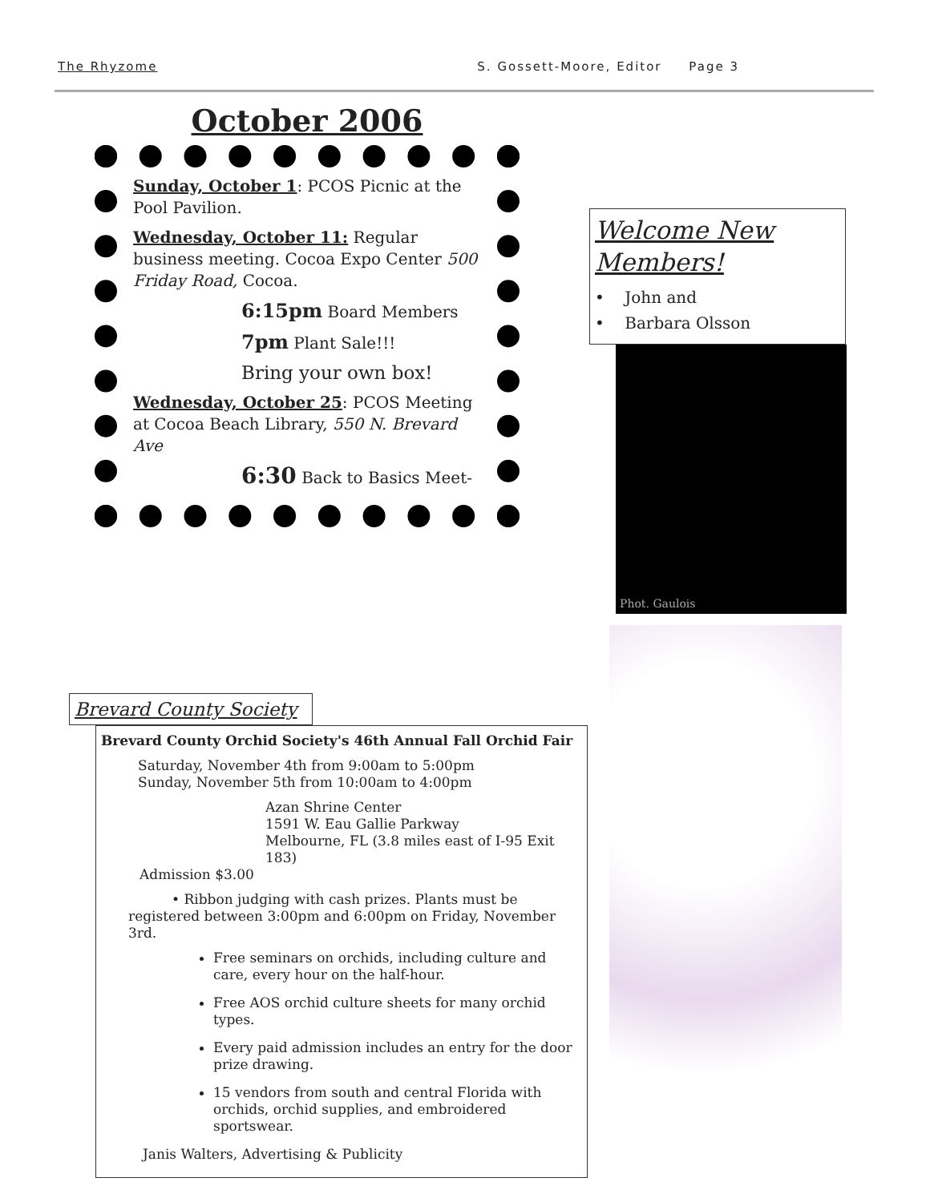The Rhyzome S. Gossett-Moore, Editor Page 3
October 2006
Sunday, October 1: PCOS Picnic at the Pool Pavilion.
Wednesday, October 11: Regular business meeting. Cocoa Expo Center 500 Friday Road, Cocoa.
6:15pm Board Members
7pm Plant Sale!!!
Bring your own box!
Wednesday, October 25: PCOS Meeting at Cocoa Beach Library, 550 N. Brevard Ave
6:30 Back to Basics Meet-
Welcome New Members!
• John and
• Barbara Olsson
Phot. Gaulois
Brevard County Society
Brevard County Orchid Society's 46th Annual Fall Orchid Fair
Saturday, November 4th from 9:00am to 5:00pm
Sunday, November 5th from 10:00am to 4:00pm
Azan Shrine Center
1591 W. Eau Gallie Parkway
Melbourne, FL (3.8 miles east of I-95 Exit 183)
Admission $3.00
• Ribbon judging with cash prizes. Plants must be registered between 3:00pm and 6:00pm on Friday, November 3rd.
Free seminars on orchids, including culture and care, every hour on the half-hour.
Free AOS orchid culture sheets for many orchid types.
Every paid admission includes an entry for the door prize drawing.
15 vendors from south and central Florida with orchids, orchid supplies, and embroidered sportswear.
Janis Walters, Advertising & Publicity